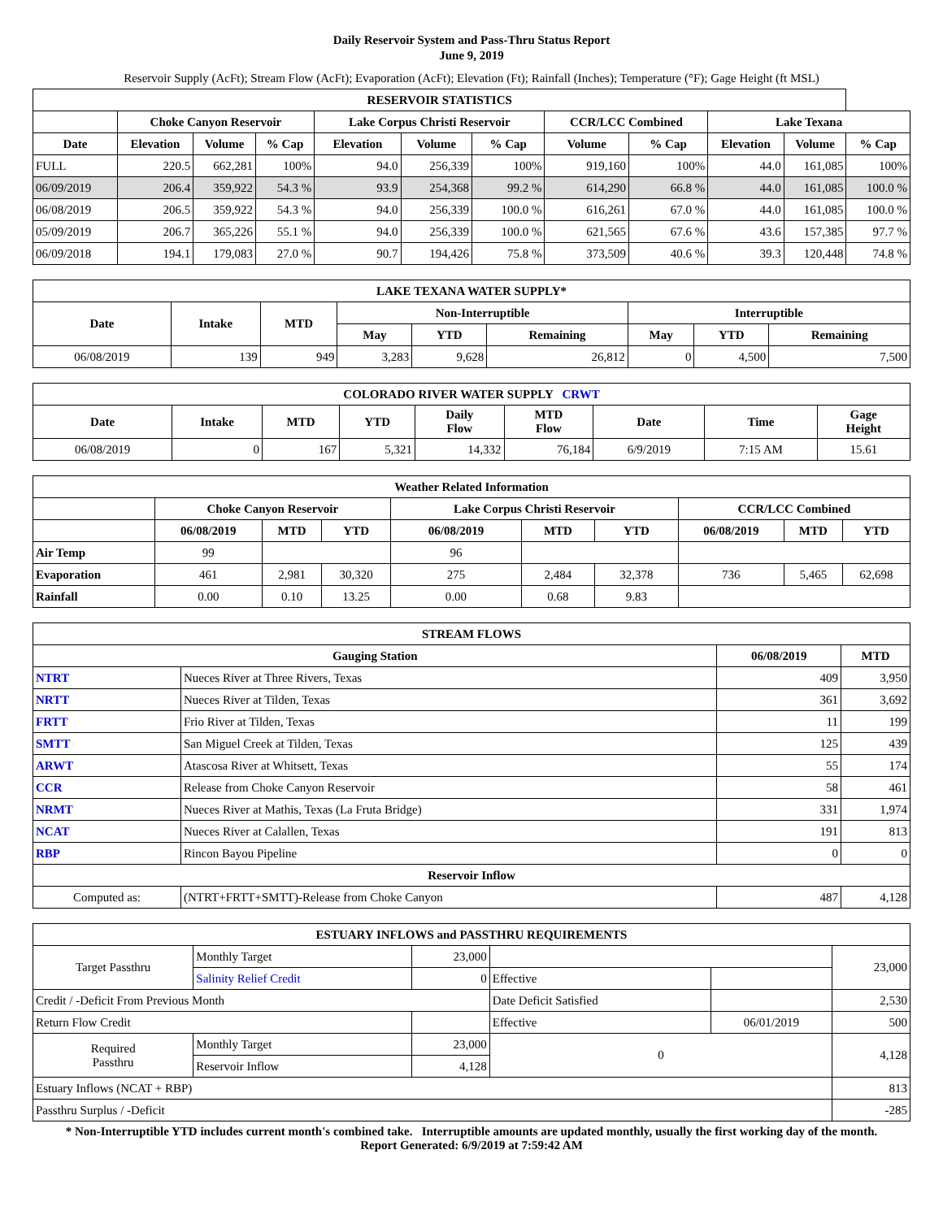Daily Reservoir System and Pass-Thru Status Report
June 9, 2019
Reservoir Supply (AcFt); Stream Flow (AcFt); Evaporation (AcFt); Elevation (Ft); Rainfall (Inches); Temperature (°F); Gage Height (ft MSL)
| RESERVOIR STATISTICS | | | | | | | | | | | |
| --- | --- | --- | --- | --- | --- | --- | --- | --- | --- | --- | --- |
| | Choke Canyon Reservoir | | | Lake Corpus Christi Reservoir | | | CCR/LCC Combined | | Lake Texana | | |
| Date | Elevation | Volume | % Cap | Elevation | Volume | % Cap | Volume | % Cap | Elevation | Volume | % Cap |
| FULL | 220.5 | 662,281 | 100% | 94.0 | 256,339 | 100% | 919,160 | 100% | 44.0 | 161,085 | 100% |
| 06/09/2019 | 206.4 | 359,922 | 54.3 % | 93.9 | 254,368 | 99.2 % | 614,290 | 66.8 % | 44.0 | 161,085 | 100.0 % |
| 06/08/2019 | 206.5 | 359,922 | 54.3 % | 94.0 | 256,339 | 100.0 % | 616,261 | 67.0 % | 44.0 | 161,085 | 100.0 % |
| 05/09/2019 | 206.7 | 365,226 | 55.1 % | 94.0 | 256,339 | 100.0 % | 621,565 | 67.6 % | 43.6 | 157,385 | 97.7 % |
| 06/09/2018 | 194.1 | 179,083 | 27.0 % | 90.7 | 194,426 | 75.8 % | 373,509 | 40.6 % | 39.3 | 120,448 | 74.8 % |
| LAKE TEXANA WATER SUPPLY* | | | | | | | | |
| --- | --- | --- | --- | --- | --- | --- | --- | --- |
| Date | Intake | MTD | Non-Interruptible | | | Interruptible | | |
| | | | May | YTD | Remaining | May | YTD | Remaining |
| 06/08/2019 | 139 | 949 | 3,283 | 9,628 | 26,812 | 0 | 4,500 | 7,500 |
| COLORADO RIVER WATER SUPPLY CRWT | | | | | | | | |
| --- | --- | --- | --- | --- | --- | --- | --- | --- |
| Date | Intake | MTD | YTD | Daily Flow | MTD Flow | Date | Time | Gage Height |
| 06/08/2019 | 0 | 167 | 5,321 | 14,332 | 76,184 | 6/9/2019 | 7:15 AM | 15.61 |
| Weather Related Information | | | | | | | | | |
| --- | --- | --- | --- | --- | --- | --- | --- | --- | --- |
| | Choke Canyon Reservoir | | | Lake Corpus Christi Reservoir | | | CCR/LCC Combined | | |
| | 06/08/2019 | MTD | YTD | 06/08/2019 | MTD | YTD | 06/08/2019 | MTD | YTD |
| Air Temp | 99 | | | 96 | | | | | |
| Evaporation | 461 | 2,981 | 30,320 | 275 | 2,484 | 32,378 | 736 | 5,465 | 62,698 |
| Rainfall | 0.00 | 0.10 | 13.25 | 0.00 | 0.68 | 9.83 | | | |
| STREAM FLOWS | | | |
| --- | --- | --- | --- |
| Gauging Station | | 06/08/2019 | MTD |
| NTRT | Nueces River at Three Rivers, Texas | 409 | 3,950 |
| NRTT | Nueces River at Tilden, Texas | 361 | 3,692 |
| FRTT | Frio River at Tilden, Texas | 11 | 199 |
| SMTT | San Miguel Creek at Tilden, Texas | 125 | 439 |
| ARWT | Atascosa River at Whitsett, Texas | 55 | 174 |
| CCR | Release from Choke Canyon Reservoir | 58 | 461 |
| NRMT | Nueces River at Mathis, Texas (La Fruta Bridge) | 331 | 1,974 |
| NCAT | Nueces River at Calallen, Texas | 191 | 813 |
| RBP | Rincon Bayou Pipeline | 0 | 0 |
| Reservoir Inflow | | | |
| Computed as: | (NTRT+FRTT+SMTT)-Release from Choke Canyon | 487 | 4,128 |
| ESTUARY INFLOWS and PASSTHRU REQUIREMENTS | | | | | |
| --- | --- | --- | --- | --- | --- |
| Target Passthru | Monthly Target | 23,000 | | | 23,000 |
| | Salinity Relief Credit | 0 | Effective | | |
| Credit / -Deficit From Previous Month | | | Date Deficit Satisfied | | 2,530 |
| Return Flow Credit | | | Effective | 06/01/2019 | 500 |
| Required Passthru | Monthly Target | 23,000 | 0 | | 4,128 |
| | Reservoir Inflow | 4,128 | | | |
| Estuary Inflows (NCAT + RBP) | | | | | 813 |
| Passthru Surplus / -Deficit | | | | | -285 |
* Non-Interruptible YTD includes current month's combined take. Interruptible amounts are updated monthly, usually the first working day of the month.
Report Generated: 6/9/2019 at 7:59:42 AM